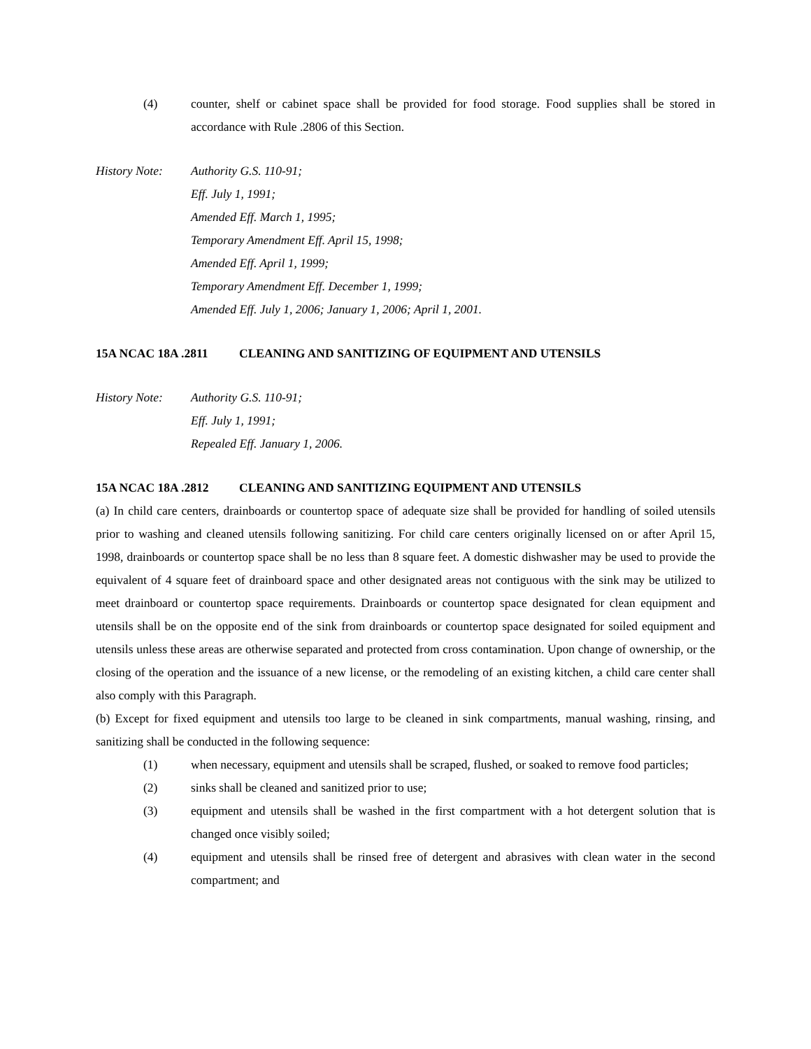(4) counter, shelf or cabinet space shall be provided for food storage. Food supplies shall be stored in accordance with Rule .2806 of this Section.
History Note:
Authority G.S. 110-91;
Eff. July 1, 1991;
Amended Eff. March 1, 1995;
Temporary Amendment Eff. April 15, 1998;
Amended Eff. April 1, 1999;
Temporary Amendment Eff. December 1, 1999;
Amended Eff. July 1, 2006; January 1, 2006; April 1, 2001.
15A NCAC 18A .2811 CLEANING AND SANITIZING OF EQUIPMENT AND UTENSILS
History Note:
Authority G.S. 110-91;
Eff. July 1, 1991;
Repealed Eff. January 1, 2006.
15A NCAC 18A .2812 CLEANING AND SANITIZING EQUIPMENT AND UTENSILS
(a) In child care centers, drainboards or countertop space of adequate size shall be provided for handling of soiled utensils prior to washing and cleaned utensils following sanitizing. For child care centers originally licensed on or after April 15, 1998, drainboards or countertop space shall be no less than 8 square feet. A domestic dishwasher may be used to provide the equivalent of 4 square feet of drainboard space and other designated areas not contiguous with the sink may be utilized to meet drainboard or countertop space requirements. Drainboards or countertop space designated for clean equipment and utensils shall be on the opposite end of the sink from drainboards or countertop space designated for soiled equipment and utensils unless these areas are otherwise separated and protected from cross contamination. Upon change of ownership, or the closing of the operation and the issuance of a new license, or the remodeling of an existing kitchen, a child care center shall also comply with this Paragraph.
(b) Except for fixed equipment and utensils too large to be cleaned in sink compartments, manual washing, rinsing, and sanitizing shall be conducted in the following sequence:
(1) when necessary, equipment and utensils shall be scraped, flushed, or soaked to remove food particles;
(2) sinks shall be cleaned and sanitized prior to use;
(3) equipment and utensils shall be washed in the first compartment with a hot detergent solution that is changed once visibly soiled;
(4) equipment and utensils shall be rinsed free of detergent and abrasives with clean water in the second compartment; and